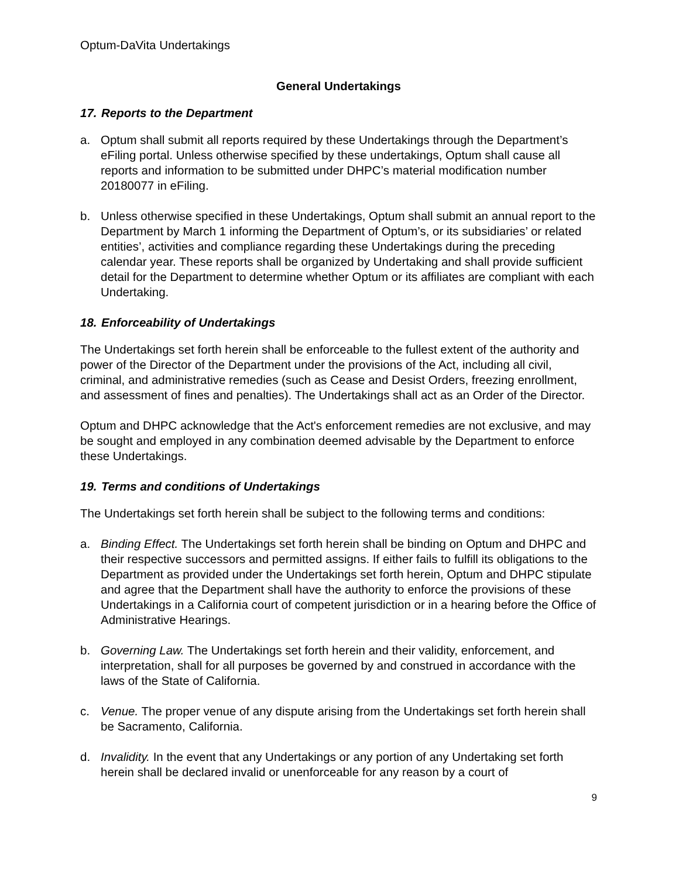Optum-DaVita Undertakings
General Undertakings
17. Reports to the Department
a. Optum shall submit all reports required by these Undertakings through the Department’s eFiling portal. Unless otherwise specified by these undertakings, Optum shall cause all reports and information to be submitted under DHPC’s material modification number 20180077 in eFiling.
b. Unless otherwise specified in these Undertakings, Optum shall submit an annual report to the Department by March 1 informing the Department of Optum’s, or its subsidiaries’ or related entities’, activities and compliance regarding these Undertakings during the preceding calendar year. These reports shall be organized by Undertaking and shall provide sufficient detail for the Department to determine whether Optum or its affiliates are compliant with each Undertaking.
18. Enforceability of Undertakings
The Undertakings set forth herein shall be enforceable to the fullest extent of the authority and power of the Director of the Department under the provisions of the Act, including all civil, criminal, and administrative remedies (such as Cease and Desist Orders, freezing enrollment, and assessment of fines and penalties). The Undertakings shall act as an Order of the Director.
Optum and DHPC acknowledge that the Act's enforcement remedies are not exclusive, and may be sought and employed in any combination deemed advisable by the Department to enforce these Undertakings.
19. Terms and conditions of Undertakings
The Undertakings set forth herein shall be subject to the following terms and conditions:
a. Binding Effect. The Undertakings set forth herein shall be binding on Optum and DHPC and their respective successors and permitted assigns. If either fails to fulfill its obligations to the Department as provided under the Undertakings set forth herein, Optum and DHPC stipulate and agree that the Department shall have the authority to enforce the provisions of these Undertakings in a California court of competent jurisdiction or in a hearing before the Office of Administrative Hearings.
b. Governing Law. The Undertakings set forth herein and their validity, enforcement, and interpretation, shall for all purposes be governed by and construed in accordance with the laws of the State of California.
c. Venue. The proper venue of any dispute arising from the Undertakings set forth herein shall be Sacramento, California.
d. Invalidity. In the event that any Undertakings or any portion of any Undertaking set forth herein shall be declared invalid or unenforceable for any reason by a court of
9